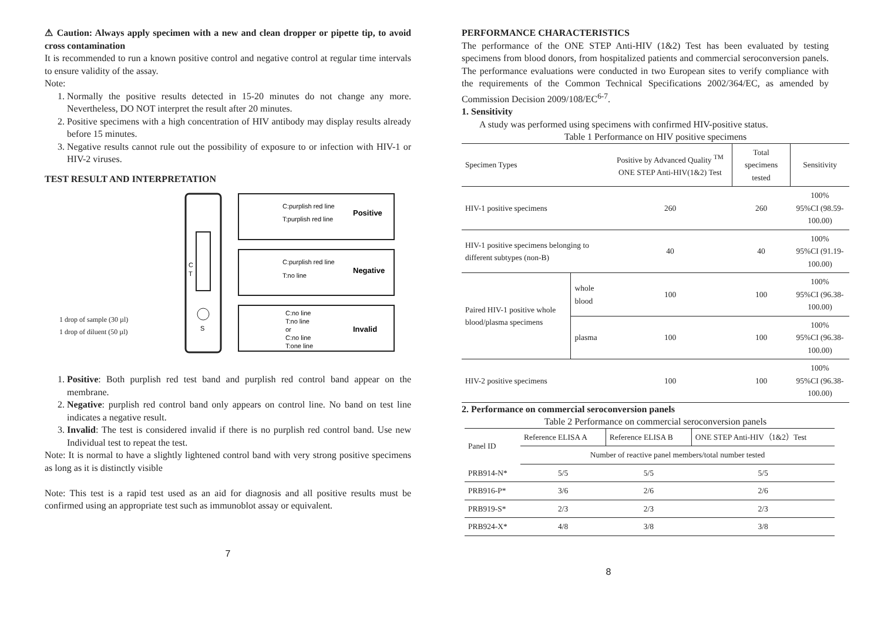⚠ Caution: Always apply specimen with a new and clean dropper or pipette tip, to avoid cross contamination
It is recommended to run a known positive control and negative control at regular time intervals to ensure validity of the assay.
Note:
1. Normally the positive results detected in 15-20 minutes do not change any more. Nevertheless, DO NOT interpret the result after 20 minutes.
2. Positive specimens with a high concentration of HIV antibody may display results already before 15 minutes.
3. Negative results cannot rule out the possibility of exposure to or infection with HIV-1 or HIV-2 viruses.
TEST RESULT AND INTERPRETATION
1 drop of sample (30 µl)
1 drop of diluent (50 µl)
C
T
S
C:purplish red line
T:purplish red line
Positive
C:purplish red line
T:no line
Negative
C:no line
T:no line
or
C:no line
T:one line
Invalid
1. Positive: Both purplish red test band and purplish red control band appear on the membrane.
2. Negative: purplish red control band only appears on control line. No band on test line indicates a negative result.
3. Invalid: The test is considered invalid if there is no purplish red control band. Use new Individual test to repeat the test.
Note: It is normal to have a slightly lightened control band with very strong positive specimens as long as it is distinctly visible
Note: This test is a rapid test used as an aid for diagnosis and all positive results must be confirmed using an appropriate test such as immunoblot assay or equivalent.
7
PERFORMANCE CHARACTERISTICS
The performance of the ONE STEP Anti-HIV (1&2) Test has been evaluated by testing specimens from blood donors, from hospitalized patients and commercial seroconversion panels. The performance evaluations were conducted in two European sites to verify compliance with the requirements of the Common Technical Specifications 2002/364/EC, as amended by Commission Decision 2009/108/EC<sup>6-7</sup>.
1. Sensitivity
A study was performed using specimens with confirmed HIV-positive status.
Table 1 Performance on HIV positive specimens
| Specimen Types | | Positive by Advanced Quality <sup>TM</sup> ONE STEP Anti-HIV(1&2) Test | Total specimens tested | Sensitivity |
| --- | --- | --- | --- | --- |
| HIV-1 positive specimens | | 260 | 260 | 100% 95%CI (98.59-100.00) |
| HIV-1 positive specimens belonging to different subtypes (non-B) | | 40 | 40 | 100% 95%CI (91.19-100.00) |
| Paired HIV-1 positive whole blood/plasma specimens | whole blood | 100 | 100 | 100% 95%CI (96.38-100.00) |
| | plasma | 100 | 100 | 100% 95%CI (96.38-100.00) |
| HIV-2 positive specimens | | 100 | 100 | 100% 95%CI (96.38-100.00) |
2. Performance on commercial seroconversion panels
Table 2 Performance on commercial seroconversion panels
| Panel ID | Reference ELISA A | Reference ELISA B | ONE STEP Anti-HIV（1&2）Test |
| | Number of reactive panel members/total number tested | | |
| PRB914-N* | 5/5 | 5/5 | 5/5 |
| PRB916-P* | 3/6 | 2/6 | 2/6 |
| PRB919-S* | 2/3 | 2/3 | 2/3 |
| PRB924-X* | 4/8 | 3/8 | 3/8 |
8